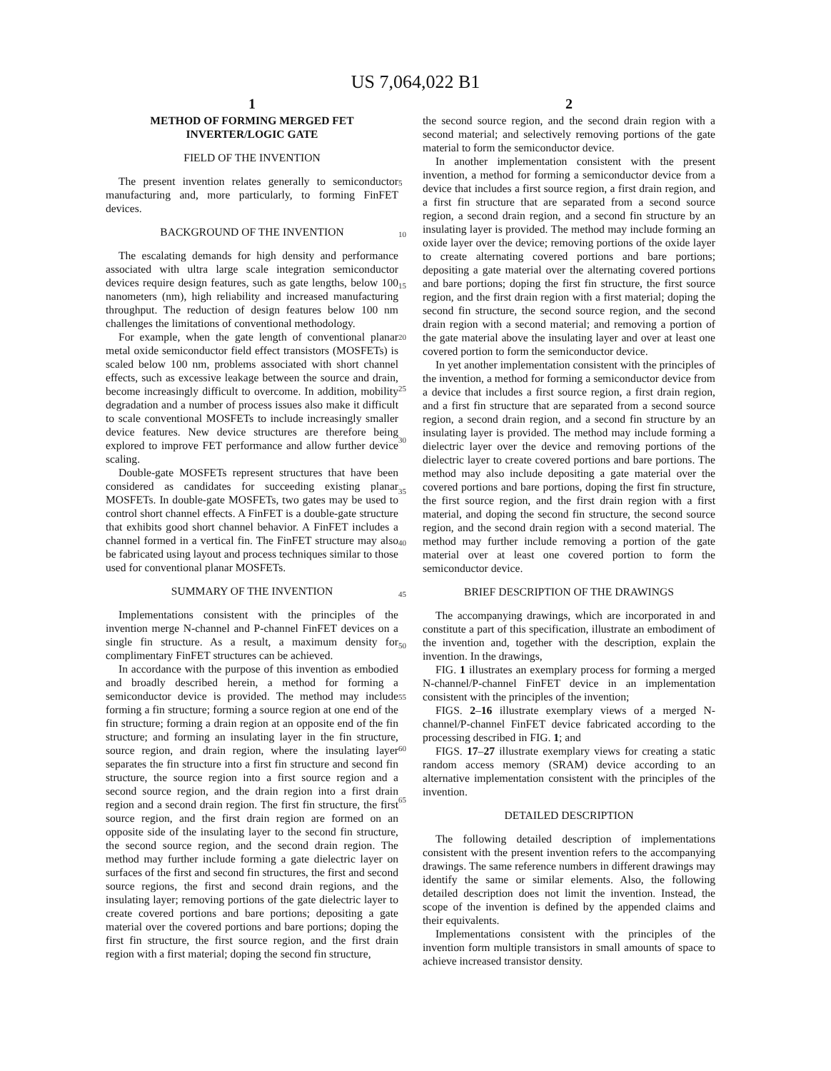US 7,064,022 B1
1
METHOD OF FORMING MERGED FET
INVERTER/LOGIC GATE
FIELD OF THE INVENTION
The present invention relates generally to semiconductor manufacturing and, more particularly, to forming FinFET devices.
BACKGROUND OF THE INVENTION
The escalating demands for high density and performance associated with ultra large scale integration semiconductor devices require design features, such as gate lengths, below 100 nanometers (nm), high reliability and increased manufacturing throughput. The reduction of design features below 100 nm challenges the limitations of conventional methodology.
For example, when the gate length of conventional planar metal oxide semiconductor field effect transistors (MOSFETs) is scaled below 100 nm, problems associated with short channel effects, such as excessive leakage between the source and drain, become increasingly difficult to overcome. In addition, mobility degradation and a number of process issues also make it difficult to scale conventional MOSFETs to include increasingly smaller device features. New device structures are therefore being explored to improve FET performance and allow further device scaling.
Double-gate MOSFETs represent structures that have been considered as candidates for succeeding existing planar MOSFETs. In double-gate MOSFETs, two gates may be used to control short channel effects. A FinFET is a double-gate structure that exhibits good short channel behavior. A FinFET includes a channel formed in a vertical fin. The FinFET structure may also be fabricated using layout and process techniques similar to those used for conventional planar MOSFETs.
SUMMARY OF THE INVENTION
Implementations consistent with the principles of the invention merge N-channel and P-channel FinFET devices on a single fin structure. As a result, a maximum density for complimentary FinFET structures can be achieved.
In accordance with the purpose of this invention as embodied and broadly described herein, a method for forming a semiconductor device is provided. The method may include forming a fin structure; forming a source region at one end of the fin structure; forming a drain region at an opposite end of the fin structure; and forming an insulating layer in the fin structure, source region, and drain region, where the insulating layer separates the fin structure into a first fin structure and second fin structure, the source region into a first source region and a second source region, and the drain region into a first drain region and a second drain region. The first fin structure, the first source region, and the first drain region are formed on an opposite side of the insulating layer to the second fin structure, the second source region, and the second drain region. The method may further include forming a gate dielectric layer on surfaces of the first and second fin structures, the first and second source regions, the first and second drain regions, and the insulating layer; removing portions of the gate dielectric layer to create covered portions and bare portions; depositing a gate material over the covered portions and bare portions; doping the first fin structure, the first source region, and the first drain region with a first material; doping the second fin structure,
5
10
15
20
25
30
35
40
45
50
55
60
65
2
the second source region, and the second drain region with a second material; and selectively removing portions of the gate material to form the semiconductor device.
In another implementation consistent with the present invention, a method for forming a semiconductor device from a device that includes a first source region, a first drain region, and a first fin structure that are separated from a second source region, a second drain region, and a second fin structure by an insulating layer is provided. The method may include forming an oxide layer over the device; removing portions of the oxide layer to create alternating covered portions and bare portions; depositing a gate material over the alternating covered portions and bare portions; doping the first fin structure, the first source region, and the first drain region with a first material; doping the second fin structure, the second source region, and the second drain region with a second material; and removing a portion of the gate material above the insulating layer and over at least one covered portion to form the semiconductor device.
In yet another implementation consistent with the principles of the invention, a method for forming a semiconductor device from a device that includes a first source region, a first drain region, and a first fin structure that are separated from a second source region, a second drain region, and a second fin structure by an insulating layer is provided. The method may include forming a dielectric layer over the device and removing portions of the dielectric layer to create covered portions and bare portions. The method may also include depositing a gate material over the covered portions and bare portions, doping the first fin structure, the first source region, and the first drain region with a first material, and doping the second fin structure, the second source region, and the second drain region with a second material. The method may further include removing a portion of the gate material over at least one covered portion to form the semiconductor device.
BRIEF DESCRIPTION OF THE DRAWINGS
The accompanying drawings, which are incorporated in and constitute a part of this specification, illustrate an embodiment of the invention and, together with the description, explain the invention. In the drawings,
FIG. 1 illustrates an exemplary process for forming a merged N-channel/P-channel FinFET device in an implementation consistent with the principles of the invention;
FIGS. 2–16 illustrate exemplary views of a merged N-channel/P-channel FinFET device fabricated according to the processing described in FIG. 1; and
FIGS. 17–27 illustrate exemplary views for creating a static random access memory (SRAM) device according to an alternative implementation consistent with the principles of the invention.
DETAILED DESCRIPTION
The following detailed description of implementations consistent with the present invention refers to the accompanying drawings. The same reference numbers in different drawings may identify the same or similar elements. Also, the following detailed description does not limit the invention. Instead, the scope of the invention is defined by the appended claims and their equivalents.
Implementations consistent with the principles of the invention form multiple transistors in small amounts of space to achieve increased transistor density.